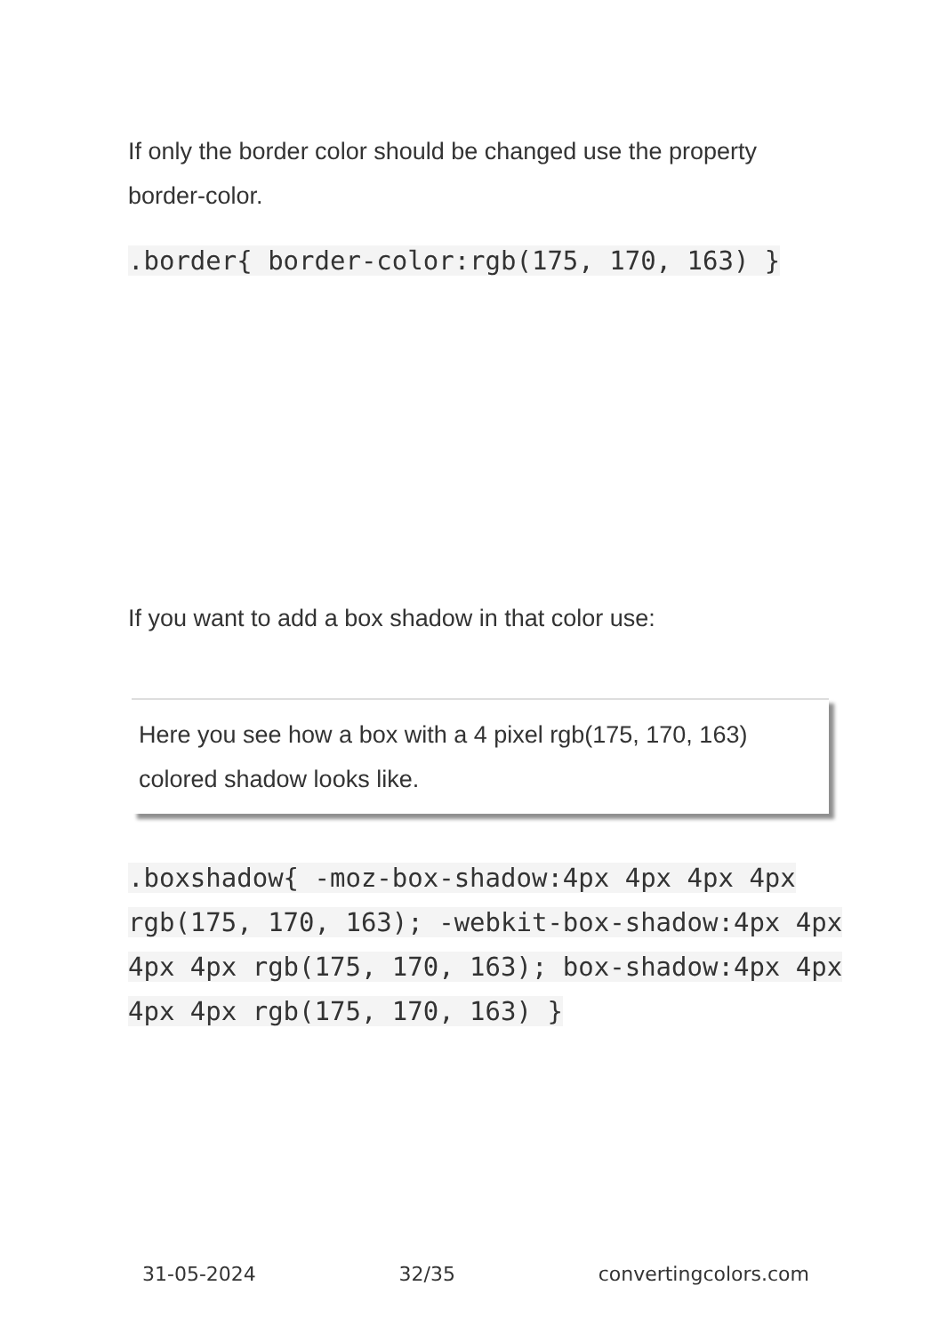If only the border color should be changed use the property border-color.
.border{ border-color:rgb(175, 170, 163) }
If you want to add a box shadow in that color use:
Here you see how a box with a 4 pixel rgb(175, 170, 163) colored shadow looks like.
.boxshadow{ -moz-box-shadow:4px 4px 4px 4px rgb(175, 170, 163); -webkit-box-shadow:4px 4px 4px 4px rgb(175, 170, 163); box-shadow:4px 4px 4px 4px rgb(175, 170, 163) }
31-05-2024 32/35 convertingcolors.com